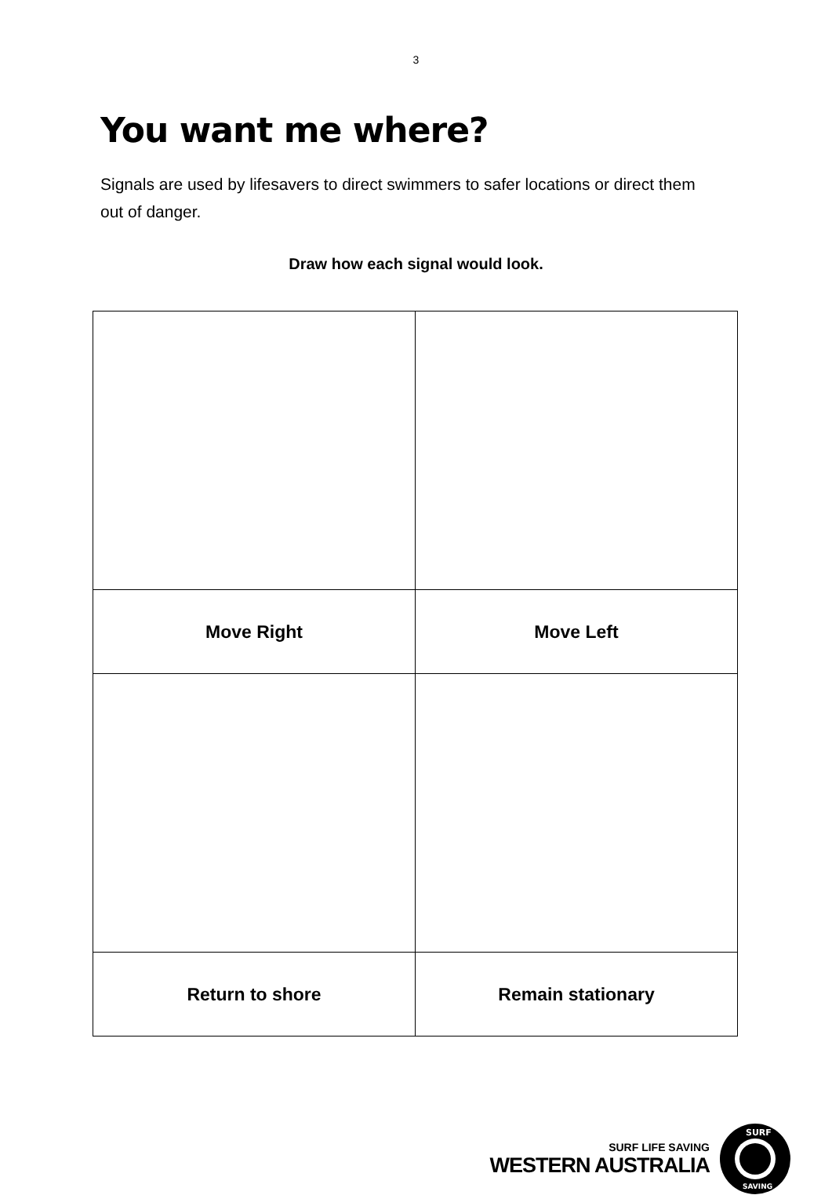3
You want me where?
Signals are used by lifesavers to direct swimmers to safer locations or direct them out of danger.
Draw how each signal would look.
| Move Right | Move Left |
| Return to shore | Remain stationary |
SURF LIFE SAVING
WESTERN AUSTRALIA
SURF
SAVING